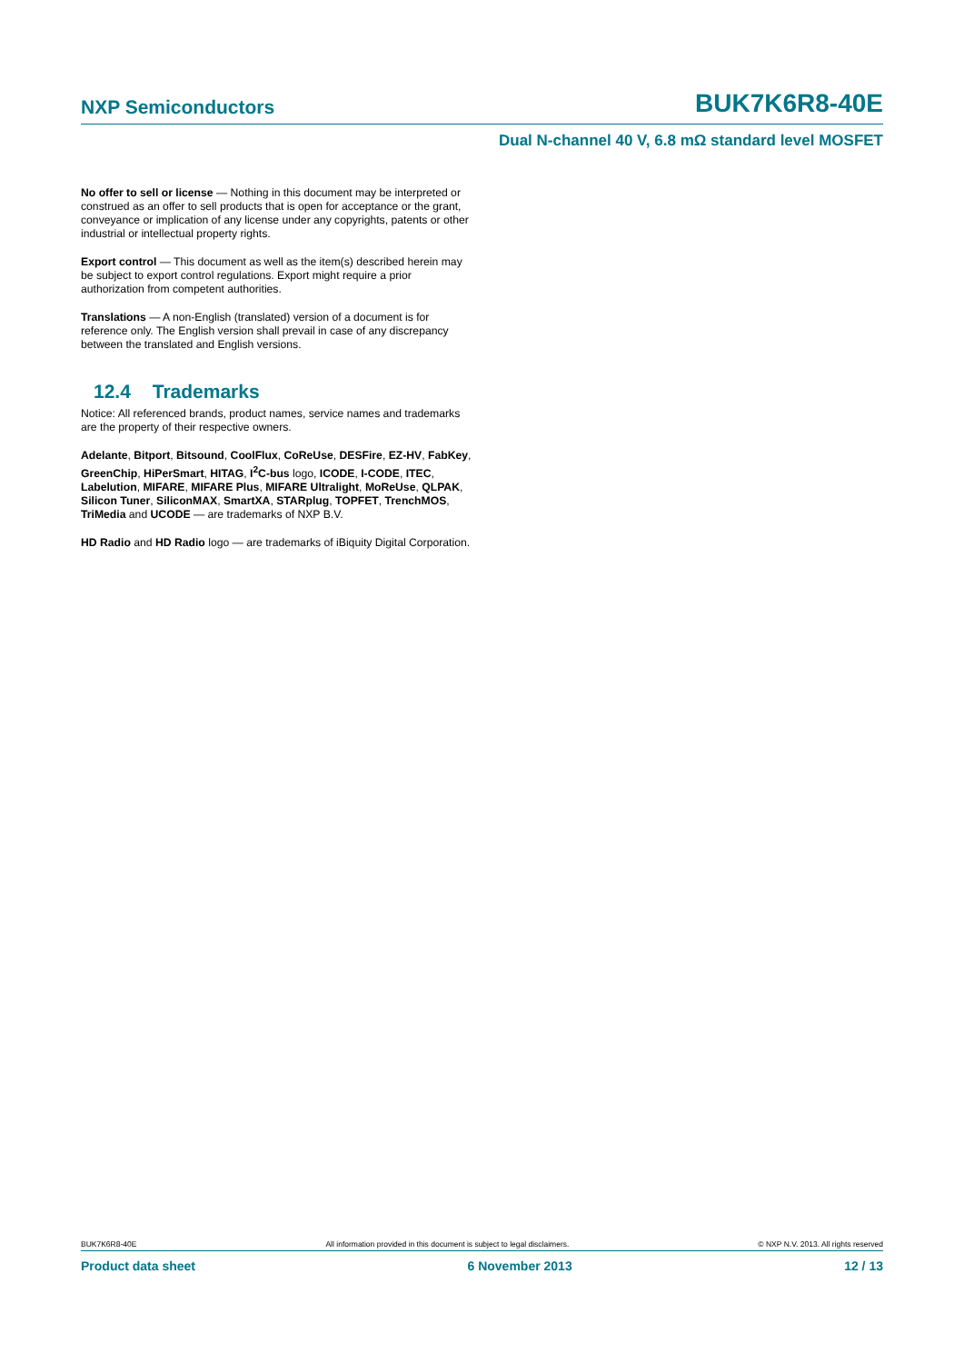NXP Semiconductors BUK7K6R8-40E
Dual N-channel 40 V, 6.8 mΩ standard level MOSFET
No offer to sell or license — Nothing in this document may be interpreted or construed as an offer to sell products that is open for acceptance or the grant, conveyance or implication of any license under any copyrights, patents or other industrial or intellectual property rights.
Export control — This document as well as the item(s) described herein may be subject to export control regulations. Export might require a prior authorization from competent authorities.
Translations — A non-English (translated) version of a document is for reference only. The English version shall prevail in case of any discrepancy between the translated and English versions.
12.4 Trademarks
Notice: All referenced brands, product names, service names and trademarks are the property of their respective owners.
Adelante, Bitport, Bitsound, CoolFlux, CoReUse, DESFire, EZ-HV, FabKey, GreenChip, HiPerSmart, HITAG, I<sup>2</sup>C-bus logo, ICODE, I-CODE, ITEC, Labelution, MIFARE, MIFARE Plus, MIFARE Ultralight, MoReUse, QLPAK, Silicon Tuner, SiliconMAX, SmartXA, STARplug, TOPFET, TrenchMOS, TriMedia and UCODE — are trademarks of NXP B.V.
HD Radio and HD Radio logo — are trademarks of iBiquity Digital Corporation.
BUK7K6R8-40E All information provided in this document is subject to legal disclaimers. © NXP N.V. 2013. All rights reserved
Product data sheet 6 November 2013 12 / 13